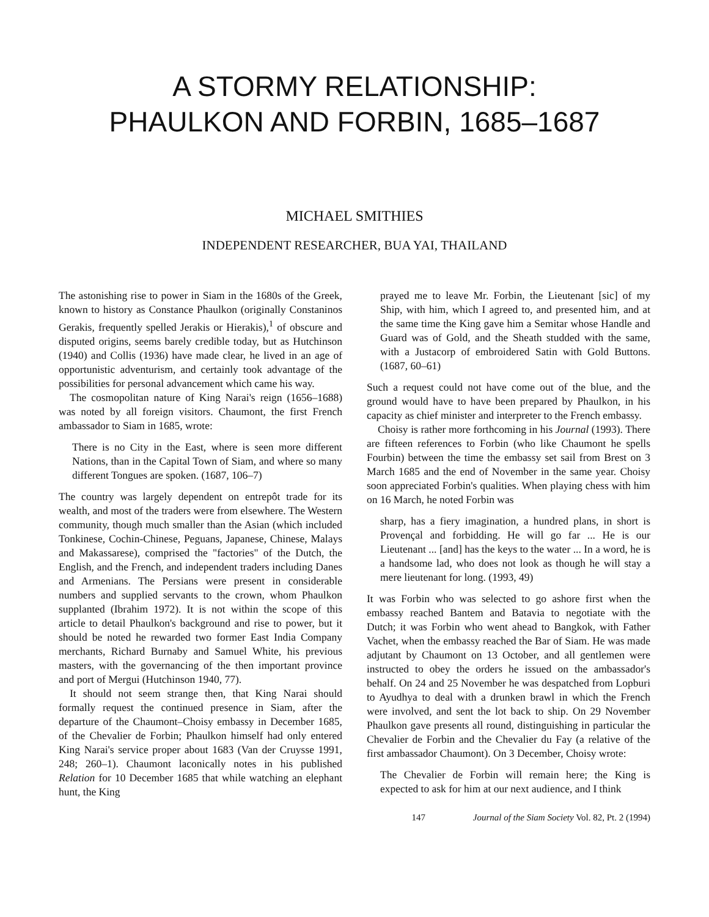A STORMY RELATIONSHIP:
PHAULKON AND FORBIN, 1685–1687
MICHAEL SMITHIES
INDEPENDENT RESEARCHER, BUA YAI, THAILAND
The astonishing rise to power in Siam in the 1680s of the Greek, known to history as Constance Phaulkon (originally Constaninos Gerakis, frequently spelled Jerakis or Hierakis),<sup>1</sup> of obscure and disputed origins, seems barely credible today, but as Hutchinson (1940) and Collis (1936) have made clear, he lived in an age of opportunistic adventurism, and certainly took advantage of the possibilities for personal advancement which came his way.
The cosmopolitan nature of King Narai's reign (1656–1688) was noted by all foreign visitors. Chaumont, the first French ambassador to Siam in 1685, wrote:
There is no City in the East, where is seen more different Nations, than in the Capital Town of Siam, and where so many different Tongues are spoken. (1687, 106–7)
The country was largely dependent on entrepôt trade for its wealth, and most of the traders were from elsewhere. The Western community, though much smaller than the Asian (which included Tonkinese, Cochin-Chinese, Peguans, Japanese, Chinese, Malays and Makassarese), comprised the "factories" of the Dutch, the English, and the French, and independent traders including Danes and Armenians. The Persians were present in considerable numbers and supplied servants to the crown, whom Phaulkon supplanted (Ibrahim 1972). It is not within the scope of this article to detail Phaulkon's background and rise to power, but it should be noted he rewarded two former East India Company merchants, Richard Burnaby and Samuel White, his previous masters, with the governancing of the then important province and port of Mergui (Hutchinson 1940, 77).
It should not seem strange then, that King Narai should formally request the continued presence in Siam, after the departure of the Chaumont–Choisy embassy in December 1685, of the Chevalier de Forbin; Phaulkon himself had only entered King Narai's service proper about 1683 (Van der Cruysse 1991, 248; 260–1). Chaumont laconically notes in his published Relation for 10 December 1685 that while watching an elephant hunt, the King
prayed me to leave Mr. Forbin, the Lieutenant [sic] of my Ship, with him, which I agreed to, and presented him, and at the same time the King gave him a Semitar whose Handle and Guard was of Gold, and the Sheath studded with the same, with a Justacorp of embroidered Satin with Gold Buttons. (1687, 60–61)
Such a request could not have come out of the blue, and the ground would have to have been prepared by Phaulkon, in his capacity as chief minister and interpreter to the French embassy.
Choisy is rather more forthcoming in his Journal (1993). There are fifteen references to Forbin (who like Chaumont he spells Fourbin) between the time the embassy set sail from Brest on 3 March 1685 and the end of November in the same year. Choisy soon appreciated Forbin's qualities. When playing chess with him on 16 March, he noted Forbin was
sharp, has a fiery imagination, a hundred plans, in short is Provençal and forbidding. He will go far ... He is our Lieutenant ... [and] has the keys to the water ... In a word, he is a handsome lad, who does not look as though he will stay a mere lieutenant for long. (1993, 49)
It was Forbin who was selected to go ashore first when the embassy reached Bantem and Batavia to negotiate with the Dutch; it was Forbin who went ahead to Bangkok, with Father Vachet, when the embassy reached the Bar of Siam. He was made adjutant by Chaumont on 13 October, and all gentlemen were instructed to obey the orders he issued on the ambassador's behalf. On 24 and 25 November he was despatched from Lopburi to Ayudhya to deal with a drunken brawl in which the French were involved, and sent the lot back to ship. On 29 November Phaulkon gave presents all round, distinguishing in particular the Chevalier de Forbin and the Chevalier du Fay (a relative of the first ambassador Chaumont). On 3 December, Choisy wrote:
The Chevalier de Forbin will remain here; the King is expected to ask for him at our next audience, and I think
147 Journal of the Siam Society Vol. 82, Pt. 2 (1994)